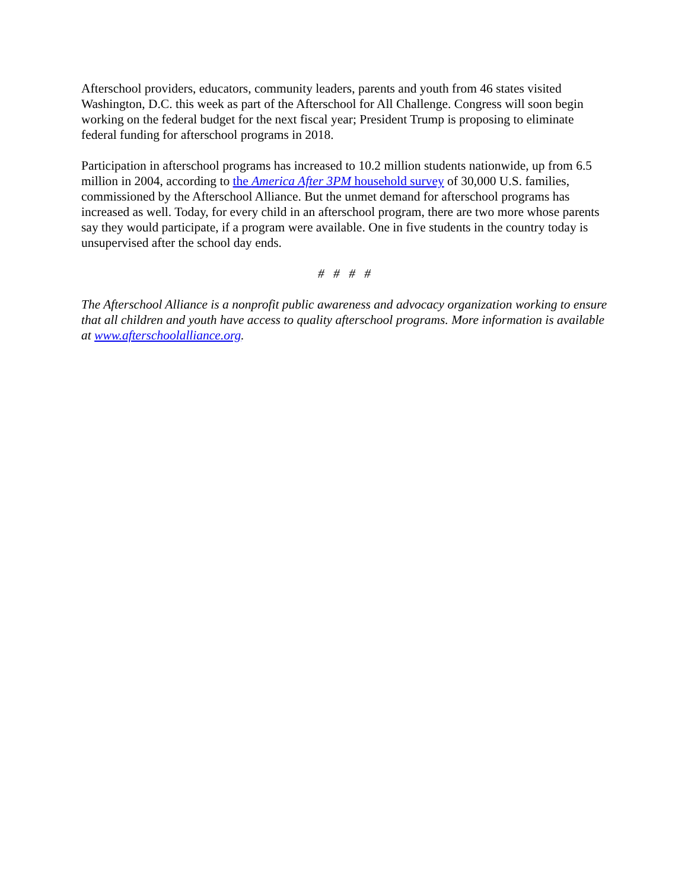Afterschool providers, educators, community leaders, parents and youth from 46 states visited Washington, D.C. this week as part of the Afterschool for All Challenge. Congress will soon begin working on the federal budget for the next fiscal year; President Trump is proposing to eliminate federal funding for afterschool programs in 2018.
Participation in afterschool programs has increased to 10.2 million students nationwide, up from 6.5 million in 2004, according to the America After 3PM household survey of 30,000 U.S. families, commissioned by the Afterschool Alliance. But the unmet demand for afterschool programs has increased as well. Today, for every child in an afterschool program, there are two more whose parents say they would participate, if a program were available. One in five students in the country today is unsupervised after the school day ends.
# # # #
The Afterschool Alliance is a nonprofit public awareness and advocacy organization working to ensure that all children and youth have access to quality afterschool programs. More information is available at www.afterschoolalliance.org.